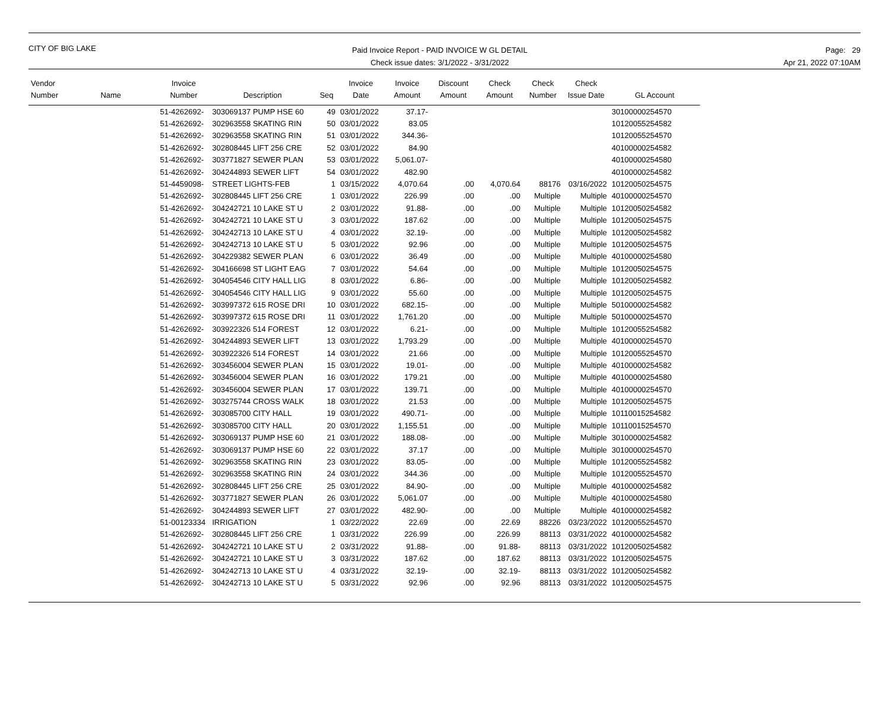CITY OF BIG LAKE
Paid Invoice Report - PAID INVOICE W GL DETAIL
Check issue dates: 3/1/2022 - 3/31/2022
Page: 29
Apr 21, 2022 07:10AM
| Vendor Number | Name | Invoice Number | Description | Seq | Invoice Date | Invoice Amount | Discount Amount | Check Amount | Check Number | Check Issue Date | GL Account |
| --- | --- | --- | --- | --- | --- | --- | --- | --- | --- | --- | --- |
| | | 51-4262692- | 303069137 PUMP HSE 60 | 49 | 03/01/2022 | 37.17- | | | | | 30100000254570 |
| | | 51-4262692- | 302963558 SKATING RIN | 50 | 03/01/2022 | 83.05 | | | | | 10120055254582 |
| | | 51-4262692- | 302963558 SKATING RIN | 51 | 03/01/2022 | 344.36- | | | | | 10120055254570 |
| | | 51-4262692- | 302808445 LIFT 256 CRE | 52 | 03/01/2022 | 84.90 | | | | | 40100000254582 |
| | | 51-4262692- | 303771827 SEWER PLAN | 53 | 03/01/2022 | 5,061.07- | | | | | 40100000254580 |
| | | 51-4262692- | 304244893 SEWER LIFT | 54 | 03/01/2022 | 482.90 | | | | | 40100000254582 |
| | | 51-4459098- | STREET LIGHTS-FEB | 1 | 03/15/2022 | 4,070.64 | .00 | 4,070.64 | 88176 | 03/16/2022 | 10120050254575 |
| | | 51-4262692- | 302808445 LIFT 256 CRE | 1 | 03/01/2022 | 226.99 | .00 | .00 | Multiple | Multiple | 40100000254570 |
| | | 51-4262692- | 304242721 10 LAKE ST U | 2 | 03/01/2022 | 91.88- | .00 | .00 | Multiple | Multiple | 10120050254582 |
| | | 51-4262692- | 304242721 10 LAKE ST U | 3 | 03/01/2022 | 187.62 | .00 | .00 | Multiple | Multiple | 10120050254575 |
| | | 51-4262692- | 304242713 10 LAKE ST U | 4 | 03/01/2022 | 32.19- | .00 | .00 | Multiple | Multiple | 10120050254582 |
| | | 51-4262692- | 304242713 10 LAKE ST U | 5 | 03/01/2022 | 92.96 | .00 | .00 | Multiple | Multiple | 10120050254575 |
| | | 51-4262692- | 304229382 SEWER PLAN | 6 | 03/01/2022 | 36.49 | .00 | .00 | Multiple | Multiple | 40100000254580 |
| | | 51-4262692- | 304166698 ST LIGHT EAG | 7 | 03/01/2022 | 54.64 | .00 | .00 | Multiple | Multiple | 10120050254575 |
| | | 51-4262692- | 304054546 CITY HALL LIG | 8 | 03/01/2022 | 6.86- | .00 | .00 | Multiple | Multiple | 10120050254582 |
| | | 51-4262692- | 304054546 CITY HALL LIG | 9 | 03/01/2022 | 55.60 | .00 | .00 | Multiple | Multiple | 10120050254575 |
| | | 51-4262692- | 303997372 615 ROSE DRI | 10 | 03/01/2022 | 682.15- | .00 | .00 | Multiple | Multiple | 50100000254582 |
| | | 51-4262692- | 303997372 615 ROSE DRI | 11 | 03/01/2022 | 1,761.20 | .00 | .00 | Multiple | Multiple | 50100000254570 |
| | | 51-4262692- | 303922326 514 FOREST | 12 | 03/01/2022 | 6.21- | .00 | .00 | Multiple | Multiple | 10120055254582 |
| | | 51-4262692- | 304244893 SEWER LIFT | 13 | 03/01/2022 | 1,793.29 | .00 | .00 | Multiple | Multiple | 40100000254570 |
| | | 51-4262692- | 303922326 514 FOREST | 14 | 03/01/2022 | 21.66 | .00 | .00 | Multiple | Multiple | 10120055254570 |
| | | 51-4262692- | 303456004 SEWER PLAN | 15 | 03/01/2022 | 19.01- | .00 | .00 | Multiple | Multiple | 40100000254582 |
| | | 51-4262692- | 303456004 SEWER PLAN | 16 | 03/01/2022 | 179.21 | .00 | .00 | Multiple | Multiple | 40100000254580 |
| | | 51-4262692- | 303456004 SEWER PLAN | 17 | 03/01/2022 | 139.71 | .00 | .00 | Multiple | Multiple | 40100000254570 |
| | | 51-4262692- | 303275744 CROSS WALK | 18 | 03/01/2022 | 21.53 | .00 | .00 | Multiple | Multiple | 10120050254575 |
| | | 51-4262692- | 303085700 CITY HALL | 19 | 03/01/2022 | 490.71- | .00 | .00 | Multiple | Multiple | 10110015254582 |
| | | 51-4262692- | 303085700 CITY HALL | 20 | 03/01/2022 | 1,155.51 | .00 | .00 | Multiple | Multiple | 10110015254570 |
| | | 51-4262692- | 303069137 PUMP HSE 60 | 21 | 03/01/2022 | 188.08- | .00 | .00 | Multiple | Multiple | 30100000254582 |
| | | 51-4262692- | 303069137 PUMP HSE 60 | 22 | 03/01/2022 | 37.17 | .00 | .00 | Multiple | Multiple | 30100000254570 |
| | | 51-4262692- | 302963558 SKATING RIN | 23 | 03/01/2022 | 83.05- | .00 | .00 | Multiple | Multiple | 10120055254582 |
| | | 51-4262692- | 302963558 SKATING RIN | 24 | 03/01/2022 | 344.36 | .00 | .00 | Multiple | Multiple | 10120055254570 |
| | | 51-4262692- | 302808445 LIFT 256 CRE | 25 | 03/01/2022 | 84.90- | .00 | .00 | Multiple | Multiple | 40100000254582 |
| | | 51-4262692- | 303771827 SEWER PLAN | 26 | 03/01/2022 | 5,061.07 | .00 | .00 | Multiple | Multiple | 40100000254580 |
| | | 51-4262692- | 304244893 SEWER LIFT | 27 | 03/01/2022 | 482.90- | .00 | .00 | Multiple | Multiple | 40100000254582 |
| | | 51-00123334 | IRRIGATION | 1 | 03/22/2022 | 22.69 | .00 | 22.69 | 88226 | 03/23/2022 | 10120055254570 |
| | | 51-4262692- | 302808445 LIFT 256 CRE | 1 | 03/31/2022 | 226.99 | .00 | 226.99 | 88113 | 03/31/2022 | 40100000254582 |
| | | 51-4262692- | 304242721 10 LAKE ST U | 2 | 03/31/2022 | 91.88- | .00 | 91.88- | 88113 | 03/31/2022 | 10120050254582 |
| | | 51-4262692- | 304242721 10 LAKE ST U | 3 | 03/31/2022 | 187.62 | .00 | 187.62 | 88113 | 03/31/2022 | 10120050254575 |
| | | 51-4262692- | 304242713 10 LAKE ST U | 4 | 03/31/2022 | 32.19- | .00 | 32.19- | 88113 | 03/31/2022 | 10120050254582 |
| | | 51-4262692- | 304242713 10 LAKE ST U | 5 | 03/31/2022 | 92.96 | .00 | 92.96 | 88113 | 03/31/2022 | 10120050254575 |